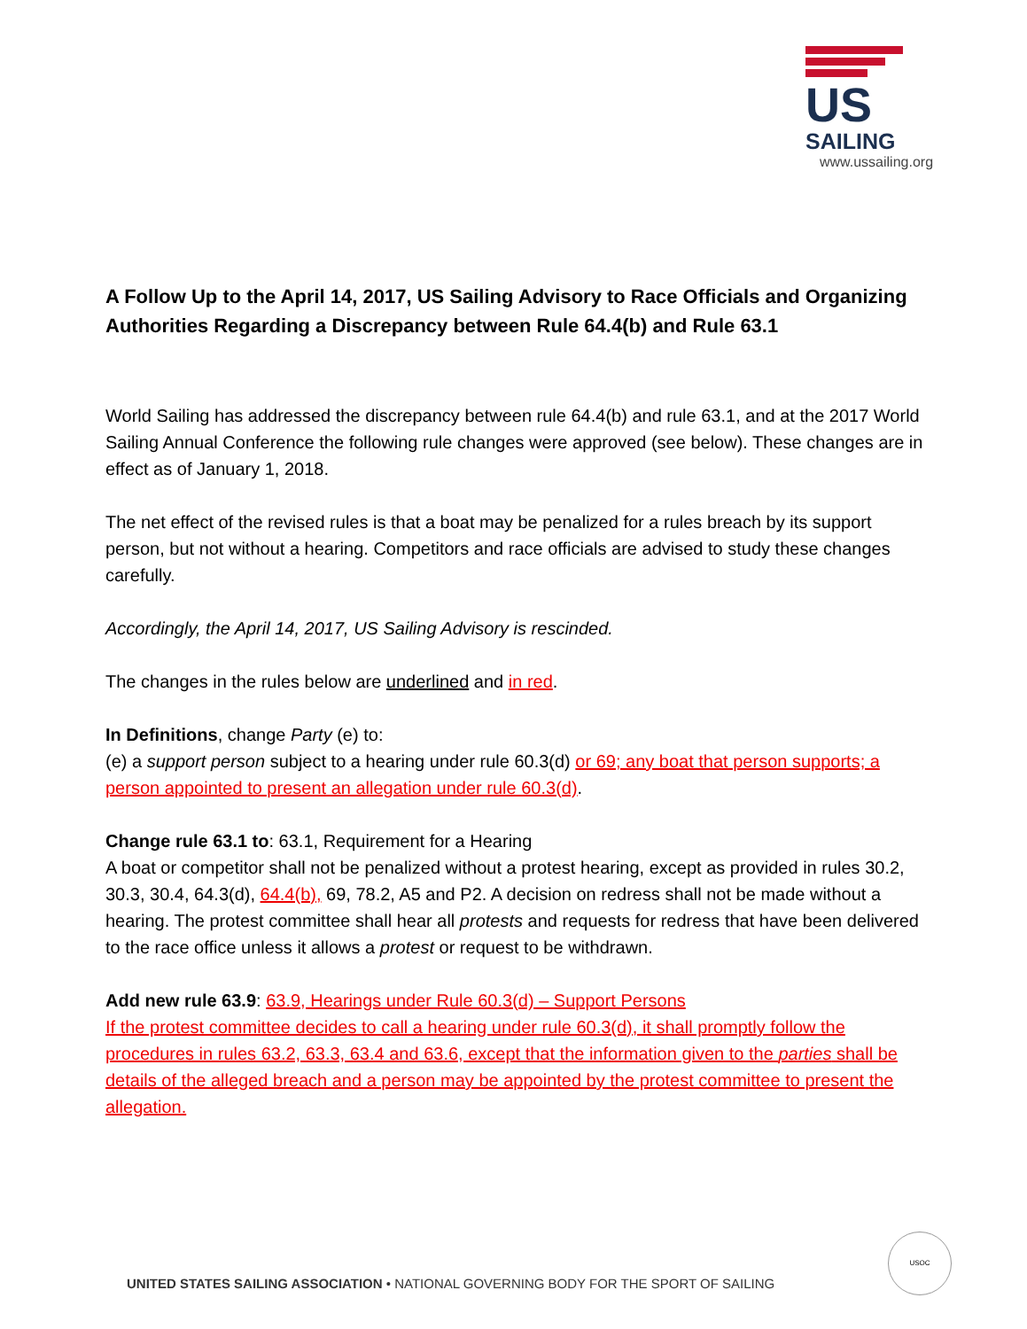US
SAILING
www.ussailing.org
A Follow Up to the April 14, 2017, US Sailing Advisory to Race Officials and Organizing Authorities Regarding a Discrepancy between Rule 64.4(b) and Rule 63.1
World Sailing has addressed the discrepancy between rule 64.4(b) and rule 63.1, and at the 2017 World Sailing Annual Conference the following rule changes were approved (see below). These changes are in effect as of January 1, 2018.
The net effect of the revised rules is that a boat may be penalized for a rules breach by its support person, but not without a hearing. Competitors and race officials are advised to study these changes carefully.
Accordingly, the April 14, 2017, US Sailing Advisory is rescinded.
The changes in the rules below are underlined and in red.
In Definitions, change Party (e) to:
(e) a support person subject to a hearing under rule 60.3(d) or 69; any boat that person supports; a person appointed to present an allegation under rule 60.3(d).
Change rule 63.1 to: 63.1, Requirement for a Hearing
A boat or competitor shall not be penalized without a protest hearing, except as provided in rules 30.2, 30.3, 30.4, 64.3(d), 64.4(b), 69, 78.2, A5 and P2. A decision on redress shall not be made without a hearing. The protest committee shall hear all protests and requests for redress that have been delivered to the race office unless it allows a protest or request to be withdrawn.
Add new rule 63.9: 63.9, Hearings under Rule 60.3(d) – Support Persons
If the protest committee decides to call a hearing under rule 60.3(d), it shall promptly follow the procedures in rules 63.2, 63.3, 63.4 and 63.6, except that the information given to the parties shall be details of the alleged breach and a person may be appointed by the protest committee to present the allegation.
UNITED STATES SAILING ASSOCIATION • NATIONAL GOVERNING BODY FOR THE SPORT OF SAILING
USOC